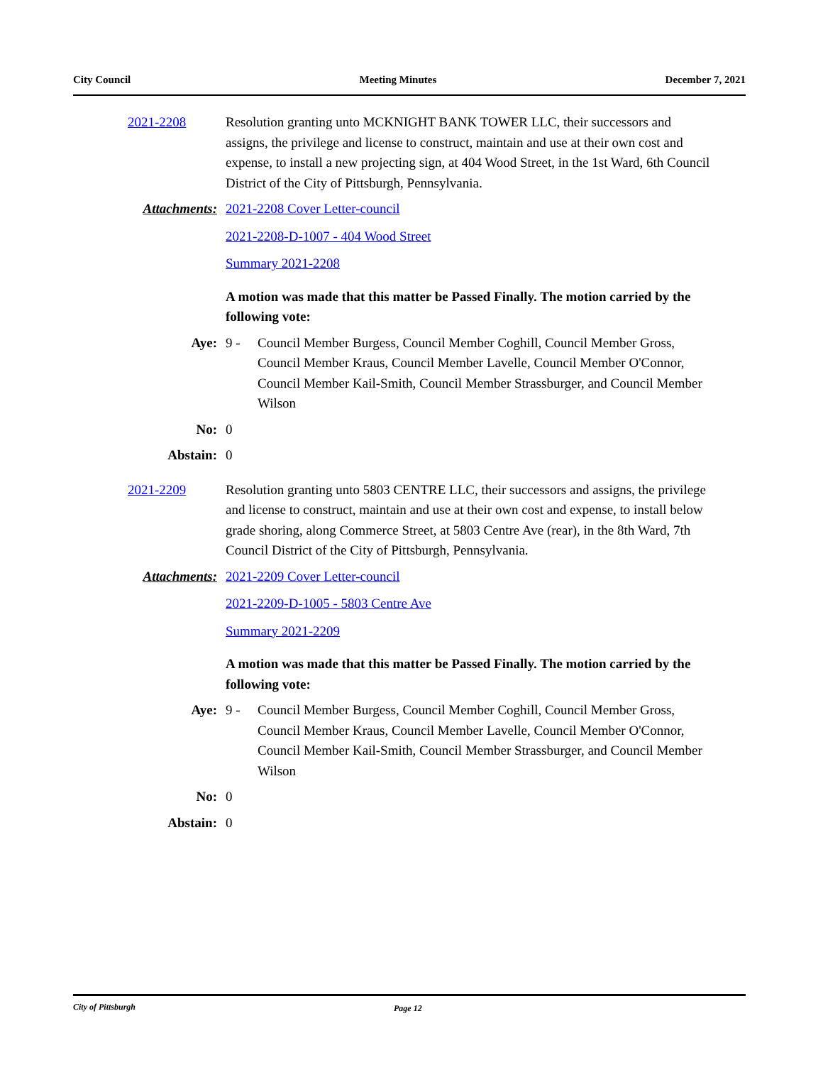City Council Meeting Minutes December 7, 2021
2021-2208 Resolution granting unto MCKNIGHT BANK TOWER LLC, their successors and assigns, the privilege and license to construct, maintain and use at their own cost and expense, to install a new projecting sign, at 404 Wood Street, in the 1st Ward, 6th Council District of the City of Pittsburgh, Pennsylvania.
Attachments: 2021-2208 Cover Letter-council
2021-2208-D-1007 - 404 Wood Street
Summary 2021-2208
A motion was made that this matter be Passed Finally. The motion carried by the following vote:
Aye: 9 - Council Member Burgess, Council Member Coghill, Council Member Gross, Council Member Kraus, Council Member Lavelle, Council Member O'Connor, Council Member Kail-Smith, Council Member Strassburger, and Council Member Wilson
No: 0
Abstain: 0
2021-2209 Resolution granting unto 5803 CENTRE LLC, their successors and assigns, the privilege and license to construct, maintain and use at their own cost and expense, to install below grade shoring, along Commerce Street, at 5803 Centre Ave (rear), in the 8th Ward, 7th Council District of the City of Pittsburgh, Pennsylvania.
Attachments: 2021-2209 Cover Letter-council
2021-2209-D-1005 - 5803 Centre Ave
Summary 2021-2209
A motion was made that this matter be Passed Finally. The motion carried by the following vote:
Aye: 9 - Council Member Burgess, Council Member Coghill, Council Member Gross, Council Member Kraus, Council Member Lavelle, Council Member O'Connor, Council Member Kail-Smith, Council Member Strassburger, and Council Member Wilson
No: 0
Abstain: 0
City of Pittsburgh Page 12